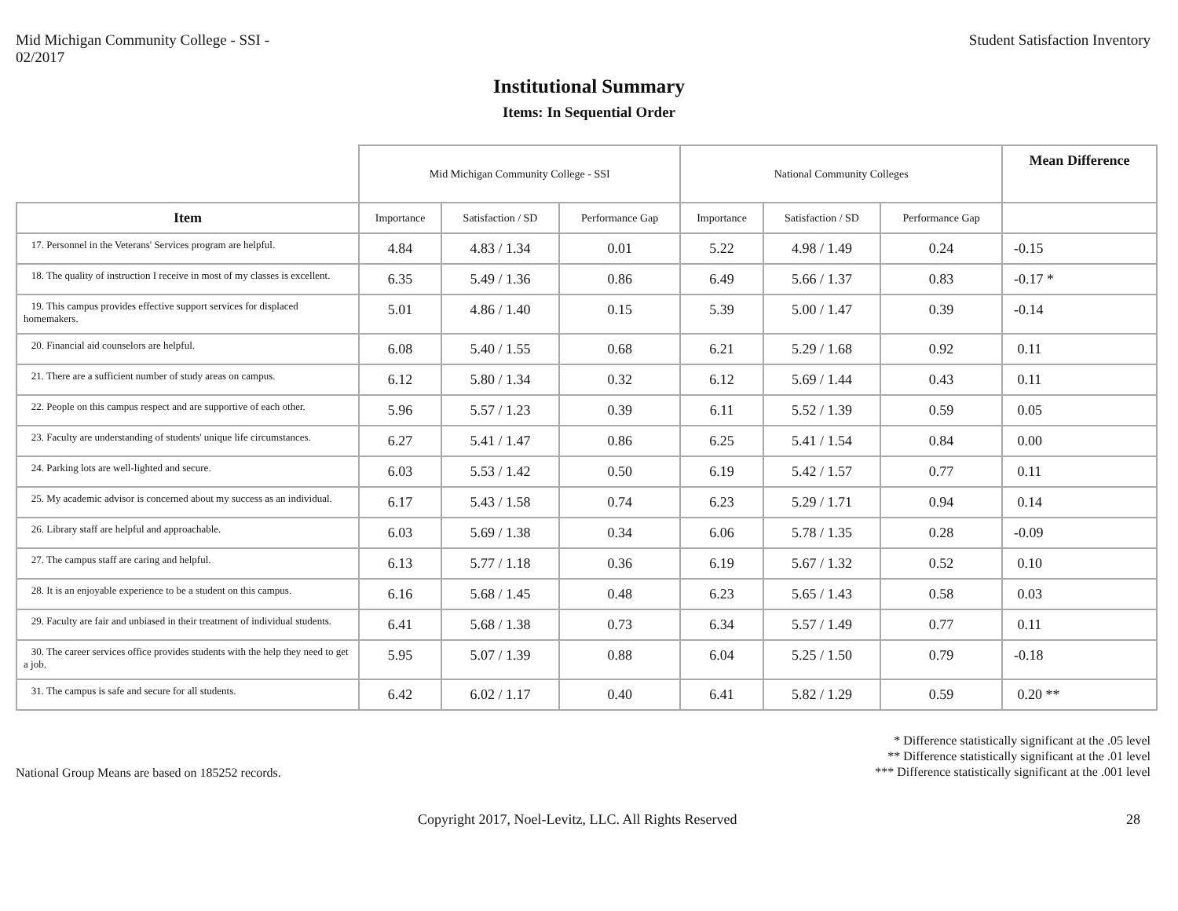Mid Michigan Community College - SSI -
02/2017
Student Satisfaction Inventory
Institutional Summary
Items: In Sequential Order
| | Mid Michigan Community College - SSI | | | National Community Colleges | | | Mean Difference |
| --- | --- | --- | --- | --- | --- | --- | --- |
| Item | Importance | Satisfaction / SD | Performance Gap | Importance | Satisfaction / SD | Performance Gap | |
| 17. Personnel in the Veterans' Services program are helpful. | 4.84 | 4.83 / 1.34 | 0.01 | 5.22 | 4.98 / 1.49 | 0.24 | -0.15 |
| 18. The quality of instruction I receive in most of my classes is excellent. | 6.35 | 5.49 / 1.36 | 0.86 | 6.49 | 5.66 / 1.37 | 0.83 | -0.17 * |
| 19. This campus provides effective support services for displaced homemakers. | 5.01 | 4.86 / 1.40 | 0.15 | 5.39 | 5.00 / 1.47 | 0.39 | -0.14 |
| 20. Financial aid counselors are helpful. | 6.08 | 5.40 / 1.55 | 0.68 | 6.21 | 5.29 / 1.68 | 0.92 | 0.11 |
| 21. There are a sufficient number of study areas on campus. | 6.12 | 5.80 / 1.34 | 0.32 | 6.12 | 5.69 / 1.44 | 0.43 | 0.11 |
| 22. People on this campus respect and are supportive of each other. | 5.96 | 5.57 / 1.23 | 0.39 | 6.11 | 5.52 / 1.39 | 0.59 | 0.05 |
| 23. Faculty are understanding of students' unique life circumstances. | 6.27 | 5.41 / 1.47 | 0.86 | 6.25 | 5.41 / 1.54 | 0.84 | 0.00 |
| 24. Parking lots are well-lighted and secure. | 6.03 | 5.53 / 1.42 | 0.50 | 6.19 | 5.42 / 1.57 | 0.77 | 0.11 |
| 25. My academic advisor is concerned about my success as an individual. | 6.17 | 5.43 / 1.58 | 0.74 | 6.23 | 5.29 / 1.71 | 0.94 | 0.14 |
| 26. Library staff are helpful and approachable. | 6.03 | 5.69 / 1.38 | 0.34 | 6.06 | 5.78 / 1.35 | 0.28 | -0.09 |
| 27. The campus staff are caring and helpful. | 6.13 | 5.77 / 1.18 | 0.36 | 6.19 | 5.67 / 1.32 | 0.52 | 0.10 |
| 28. It is an enjoyable experience to be a student on this campus. | 6.16 | 5.68 / 1.45 | 0.48 | 6.23 | 5.65 / 1.43 | 0.58 | 0.03 |
| 29. Faculty are fair and unbiased in their treatment of individual students. | 6.41 | 5.68 / 1.38 | 0.73 | 6.34 | 5.57 / 1.49 | 0.77 | 0.11 |
| 30. The career services office provides students with the help they need to get a job. | 5.95 | 5.07 / 1.39 | 0.88 | 6.04 | 5.25 / 1.50 | 0.79 | -0.18 |
| 31. The campus is safe and secure for all students. | 6.42 | 6.02 / 1.17 | 0.40 | 6.41 | 5.82 / 1.29 | 0.59 | 0.20 ** |
National Group Means are based on 185252 records.
* Difference statistically significant at the .05 level
** Difference statistically significant at the .01 level
*** Difference statistically significant at the .001 level
Copyright 2017, Noel-Levitz, LLC. All Rights Reserved
28